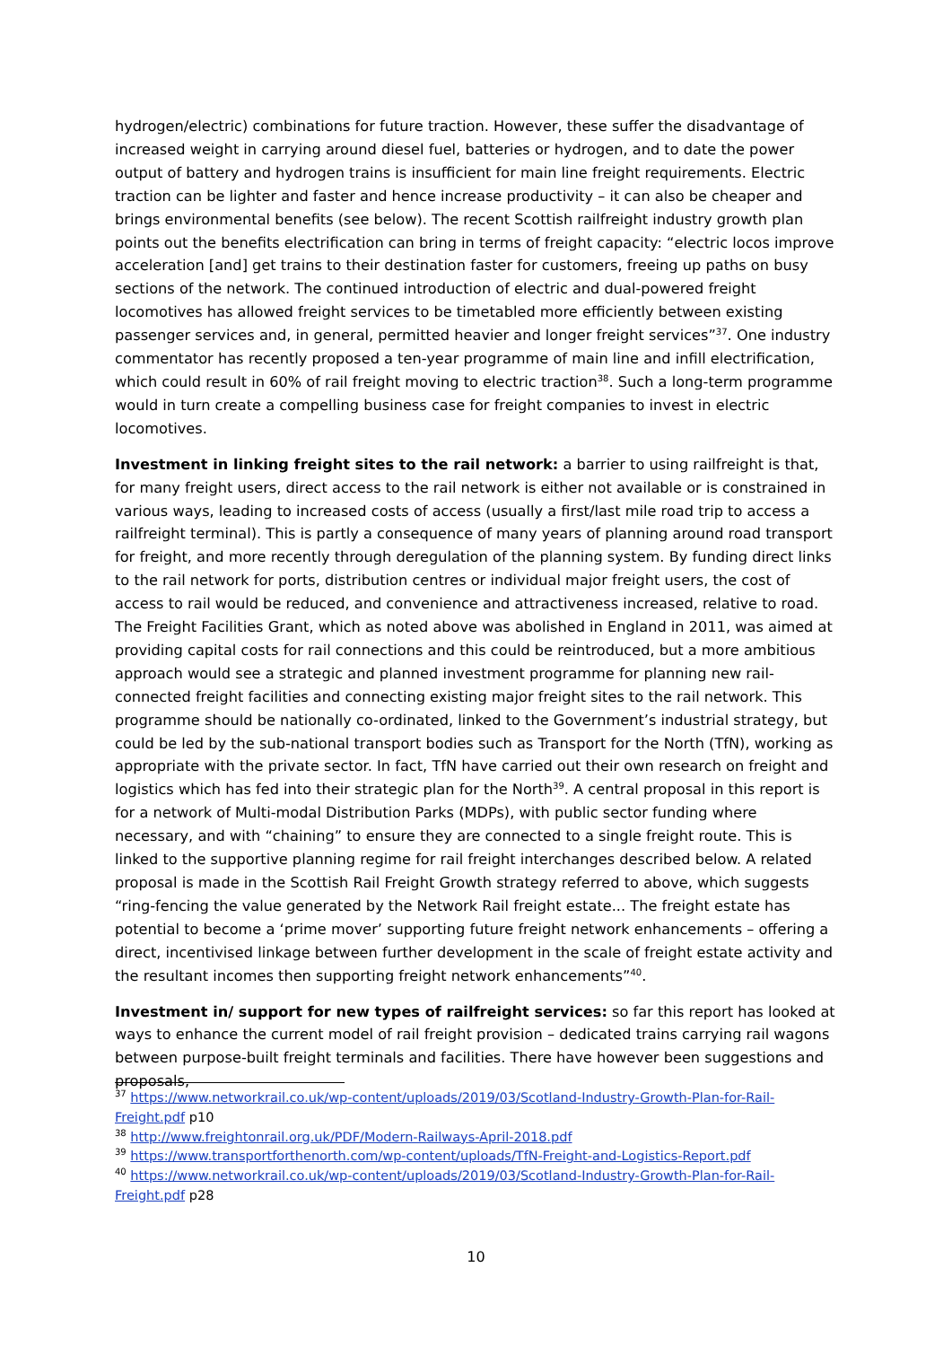hydrogen/electric) combinations for future traction. However, these suffer the disadvantage of increased weight in carrying around diesel fuel, batteries or hydrogen, and to date the power output of battery and hydrogen trains is insufficient for main line freight requirements. Electric traction can be lighter and faster and hence increase productivity – it can also be cheaper and brings environmental benefits (see below). The recent Scottish railfreight industry growth plan points out the benefits electrification can bring in terms of freight capacity: “electric locos improve acceleration [and] get trains to their destination faster for customers, freeing up paths on busy sections of the network. The continued introduction of electric and dual-powered freight locomotives has allowed freight services to be timetabled more efficiently between existing passenger services and, in general, permitted heavier and longer freight services”<sup>37</sup>. One industry commentator has recently proposed a ten-year programme of main line and infill electrification, which could result in 60% of rail freight moving to electric traction<sup>38</sup>. Such a long-term programme would in turn create a compelling business case for freight companies to invest in electric locomotives.
Investment in linking freight sites to the rail network: a barrier to using railfreight is that, for many freight users, direct access to the rail network is either not available or is constrained in various ways, leading to increased costs of access (usually a first/last mile road trip to access a railfreight terminal). This is partly a consequence of many years of planning around road transport for freight, and more recently through deregulation of the planning system. By funding direct links to the rail network for ports, distribution centres or individual major freight users, the cost of access to rail would be reduced, and convenience and attractiveness increased, relative to road. The Freight Facilities Grant, which as noted above was abolished in England in 2011, was aimed at providing capital costs for rail connections and this could be reintroduced, but a more ambitious approach would see a strategic and planned investment programme for planning new rail-connected freight facilities and connecting existing major freight sites to the rail network. This programme should be nationally co-ordinated, linked to the Government’s industrial strategy, but could be led by the sub-national transport bodies such as Transport for the North (TfN), working as appropriate with the private sector. In fact, TfN have carried out their own research on freight and logistics which has fed into their strategic plan for the North<sup>39</sup>. A central proposal in this report is for a network of Multi-modal Distribution Parks (MDPs), with public sector funding where necessary, and with “chaining” to ensure they are connected to a single freight route. This is linked to the supportive planning regime for rail freight interchanges described below. A related proposal is made in the Scottish Rail Freight Growth strategy referred to above, which suggests “ring-fencing the value generated by the Network Rail freight estate... The freight estate has potential to become a ‘prime mover’ supporting future freight network enhancements – offering a direct, incentivised linkage between further development in the scale of freight estate activity and the resultant incomes then supporting freight network enhancements”<sup>40</sup>.
Investment in/ support for new types of railfreight services: so far this report has looked at ways to enhance the current model of rail freight provision – dedicated trains carrying rail wagons between purpose-built freight terminals and facilities. There have however been suggestions and proposals,
<sup>37</sup> https://www.networkrail.co.uk/wp-content/uploads/2019/03/Scotland-Industry-Growth-Plan-for-Rail-Freight.pdf p10
<sup>38</sup> http://www.freightonrail.org.uk/PDF/Modern-Railways-April-2018.pdf
<sup>39</sup> https://www.transportforthenorth.com/wp-content/uploads/TfN-Freight-and-Logistics-Report.pdf
<sup>40</sup> https://www.networkrail.co.uk/wp-content/uploads/2019/03/Scotland-Industry-Growth-Plan-for-Rail-Freight.pdf p28
10